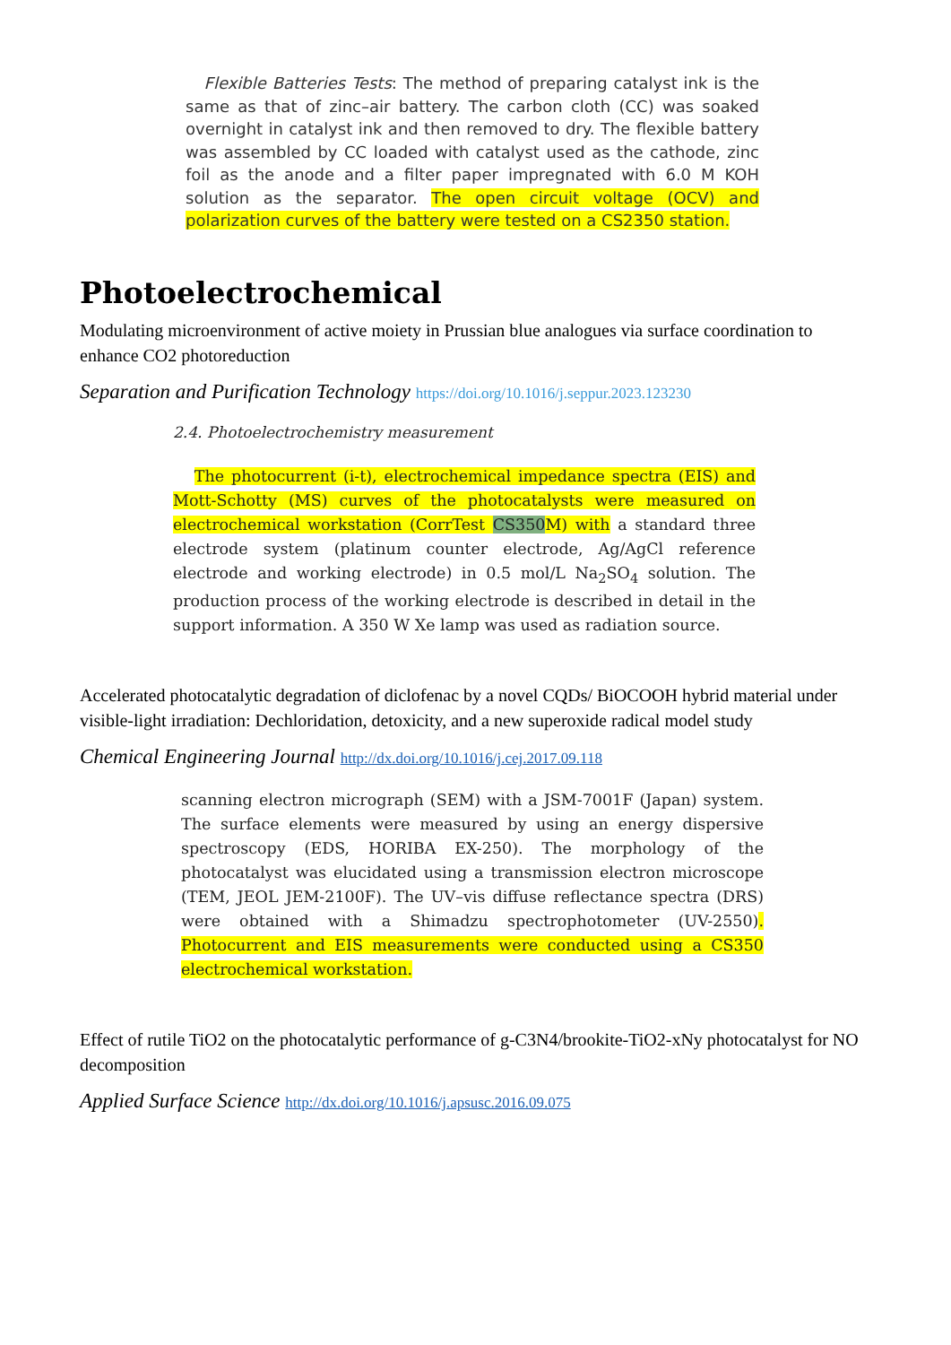Flexible Batteries Tests: The method of preparing catalyst ink is the same as that of zinc–air battery. The carbon cloth (CC) was soaked overnight in catalyst ink and then removed to dry. The flexible battery was assembled by CC loaded with catalyst used as the cathode, zinc foil as the anode and a filter paper impregnated with 6.0 M KOH solution as the separator. The open circuit voltage (OCV) and polarization curves of the battery were tested on a CS2350 station.
Photoelectrochemical
Modulating microenvironment of active moiety in Prussian blue analogues via surface coordination to enhance CO2 photoreduction
Separation and Purification Technology https://doi.org/10.1016/j.seppur.2023.123230
2.4. Photoelectrochemistry measurement
The photocurrent (i-t), electrochemical impedance spectra (EIS) and Mott-Schotty (MS) curves of the photocatalysts were measured on electrochemical workstation (CorrTest CS350 M) with a standard three electrode system (platinum counter electrode, Ag/AgCl reference electrode and working electrode) in 0.5 mol/L Na<sub>2</sub>SO<sub>4</sub> solution. The production process of the working electrode is described in detail in the support information. A 350 W Xe lamp was used as radiation source.
Accelerated photocatalytic degradation of diclofenac by a novel CQDs/ BiOCOOH hybrid material under visible-light irradiation: Dechloridation, detoxicity, and a new superoxide radical model study
Chemical Engineering Journal http://dx.doi.org/10.1016/j.cej.2017.09.118
scanning electron micrograph (SEM) with a JSM-7001F (Japan) system. The surface elements were measured by using an energy dispersive spectroscopy (EDS, HORIBA EX-250). The morphology of the photocatalyst was elucidated using a transmission electron microscope (TEM, JEOL JEM-2100F). The UV–vis diffuse reflectance spectra (DRS) were obtained with a Shimadzu spectrophotometer (UV-2550). Photocurrent and EIS measurements were conducted using a CS350 electrochemical workstation.
Effect of rutile TiO2 on the photocatalytic performance of g-C3N4/brookite-TiO2-xNy photocatalyst for NO decomposition
Applied Surface Science http://dx.doi.org/10.1016/j.apsusc.2016.09.075